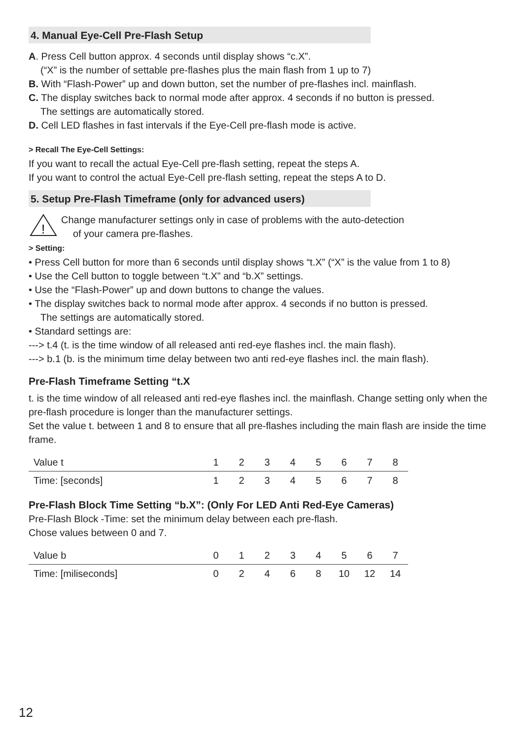4. Manual Eye-Cell Pre-Flash Setup
A. Press Cell button approx. 4 seconds until display shows “c.X”.
(“X” is the number of settable pre-flashes plus the main flash from 1 up to 7)
B. With “Flash-Power” up and down button, set the number of pre-flashes incl. mainflash.
C. The display switches back to normal mode after approx. 4 seconds if no button is pressed.
The settings are automatically stored.
D. Cell LED flashes in fast intervals if the Eye-Cell pre-flash mode is active.
> Recall The Eye-Cell Settings:
If you want to recall the actual Eye-Cell pre-flash setting, repeat the steps A.
If you want to control the actual Eye-Cell pre-flash setting, repeat the steps A to D.
5. Setup Pre-Flash Timeframe (only for advanced users)
!
Change manufacturer settings only in case of problems with the auto-detection
of your camera pre-flashes.
> Setting:
• Press Cell button for more than 6 seconds until display shows “t.X” (“X” is the value from 1 to 8)
• Use the Cell button to toggle between “t.X” and “b.X” settings.
• Use the “Flash-Power” up and down buttons to change the values.
• The display switches back to normal mode after approx. 4 seconds if no button is pressed.
The settings are automatically stored.
• Standard settings are:
---> t.4 (t. is the time window of all released anti red-eye flashes incl. the main flash).
---> b.1 (b. is the minimum time delay between two anti red-eye flashes incl. the main flash).
Pre-Flash Timeframe Setting “t.X
t. is the time window of all released anti red-eye flashes incl. the mainflash. Change setting only when the pre-flash procedure is longer than the manufacturer settings.
Set the value t. between 1 and 8 to ensure that all pre-flashes including the main flash are inside the time frame.
| Value t | 1 | 2 | 3 | 4 | 5 | 6 | 7 | 8 |
| Time: [seconds] | 1 | 2 | 3 | 4 | 5 | 6 | 7 | 8 |
Pre-Flash Block Time Setting “b.X”: (Only For LED Anti Red-Eye Cameras)
Pre-Flash Block -Time: set the minimum delay between each pre-flash.
Chose values between 0 and 7.
| Value b | 0 | 1 | 2 | 3 | 4 | 5 | 6 | 7 |
| Time: [miliseconds] | 0 | 2 | 4 | 6 | 8 | 10 | 12 | 14 |
12